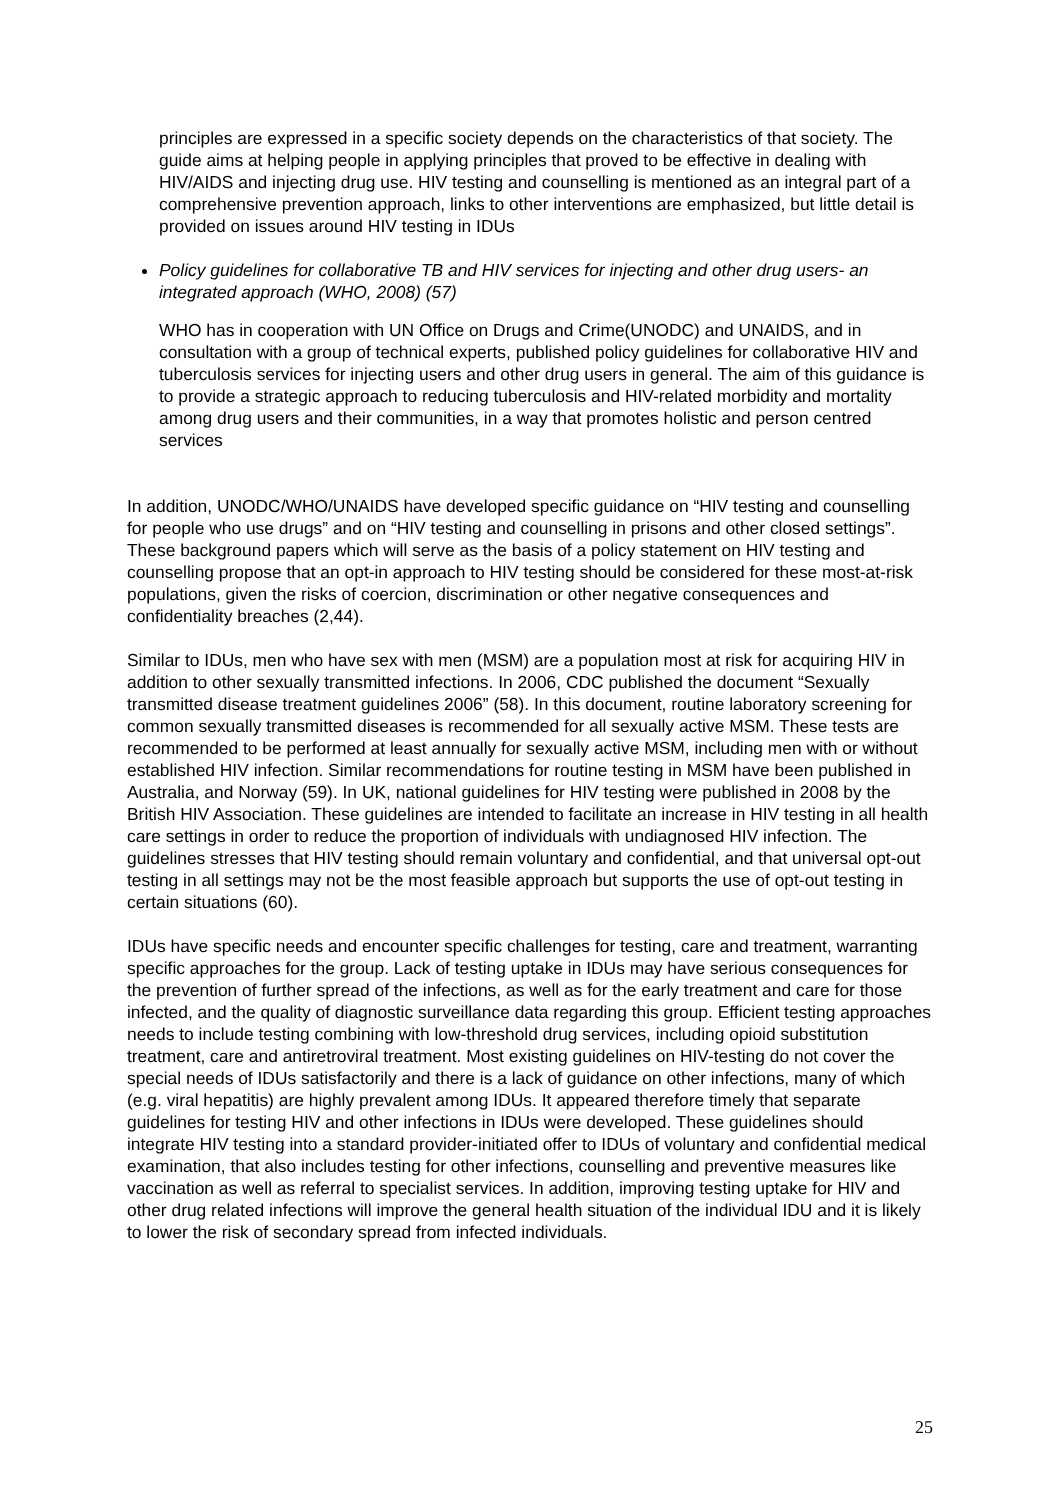principles are expressed in a specific society depends on the characteristics of that society. The guide aims at helping people in applying principles that proved to be effective in dealing with HIV/AIDS and injecting drug use. HIV testing and counselling is mentioned as an integral part of a comprehensive prevention approach, links to other interventions are emphasized, but little detail is provided on issues around HIV testing in IDUs
Policy guidelines for collaborative TB and HIV services for injecting and other drug users- an integrated approach (WHO, 2008) (57)
WHO has in cooperation with UN Office on Drugs and Crime(UNODC) and UNAIDS, and in consultation with a group of technical experts, published policy guidelines for collaborative HIV and tuberculosis services for injecting users and other drug users in general. The aim of this guidance is to provide a strategic approach to reducing tuberculosis and HIV-related morbidity and mortality among drug users and their communities, in a way that promotes holistic and person centred services
In addition, UNODC/WHO/UNAIDS have developed specific guidance on “HIV testing and counselling for people who use drugs” and on “HIV testing and counselling in prisons and other closed settings”. These background papers which will serve as the basis of a policy statement on HIV testing and counselling propose that an opt-in approach to HIV testing should be considered for these most-at-risk populations, given the risks of coercion, discrimination or other negative consequences and confidentiality breaches (2,44).
Similar to IDUs, men who have sex with men (MSM) are a population most at risk for acquiring HIV in addition to other sexually transmitted infections. In 2006, CDC published the document “Sexually transmitted disease treatment guidelines 2006” (58). In this document, routine laboratory screening for common sexually transmitted diseases is recommended for all sexually active MSM. These tests are recommended to be performed at least annually for sexually active MSM, including men with or without established HIV infection. Similar recommendations for routine testing in MSM have been published in Australia, and Norway (59). In UK, national guidelines for HIV testing were published in 2008 by the British HIV Association. These guidelines are intended to facilitate an increase in HIV testing in all health care settings in order to reduce the proportion of individuals with undiagnosed HIV infection. The guidelines stresses that HIV testing should remain voluntary and confidential, and that universal opt-out testing in all settings may not be the most feasible approach but supports the use of opt-out testing in certain situations (60).
IDUs have specific needs and encounter specific challenges for testing, care and treatment, warranting specific approaches for the group. Lack of testing uptake in IDUs may have serious consequences for the prevention of further spread of the infections, as well as for the early treatment and care for those infected, and the quality of diagnostic surveillance data regarding this group. Efficient testing approaches needs to include testing combining with low-threshold drug services, including opioid substitution treatment, care and antiretroviral treatment. Most existing guidelines on HIV-testing do not cover the special needs of IDUs satisfactorily and there is a lack of guidance on other infections, many of which (e.g. viral hepatitis) are highly prevalent among IDUs. It appeared therefore timely that separate guidelines for testing HIV and other infections in IDUs were developed. These guidelines should integrate HIV testing into a standard provider-initiated offer to IDUs of voluntary and confidential medical examination, that also includes testing for other infections, counselling and preventive measures like vaccination as well as referral to specialist services. In addition, improving testing uptake for HIV and other drug related infections will improve the general health situation of the individual IDU and it is likely to lower the risk of secondary spread from infected individuals.
25